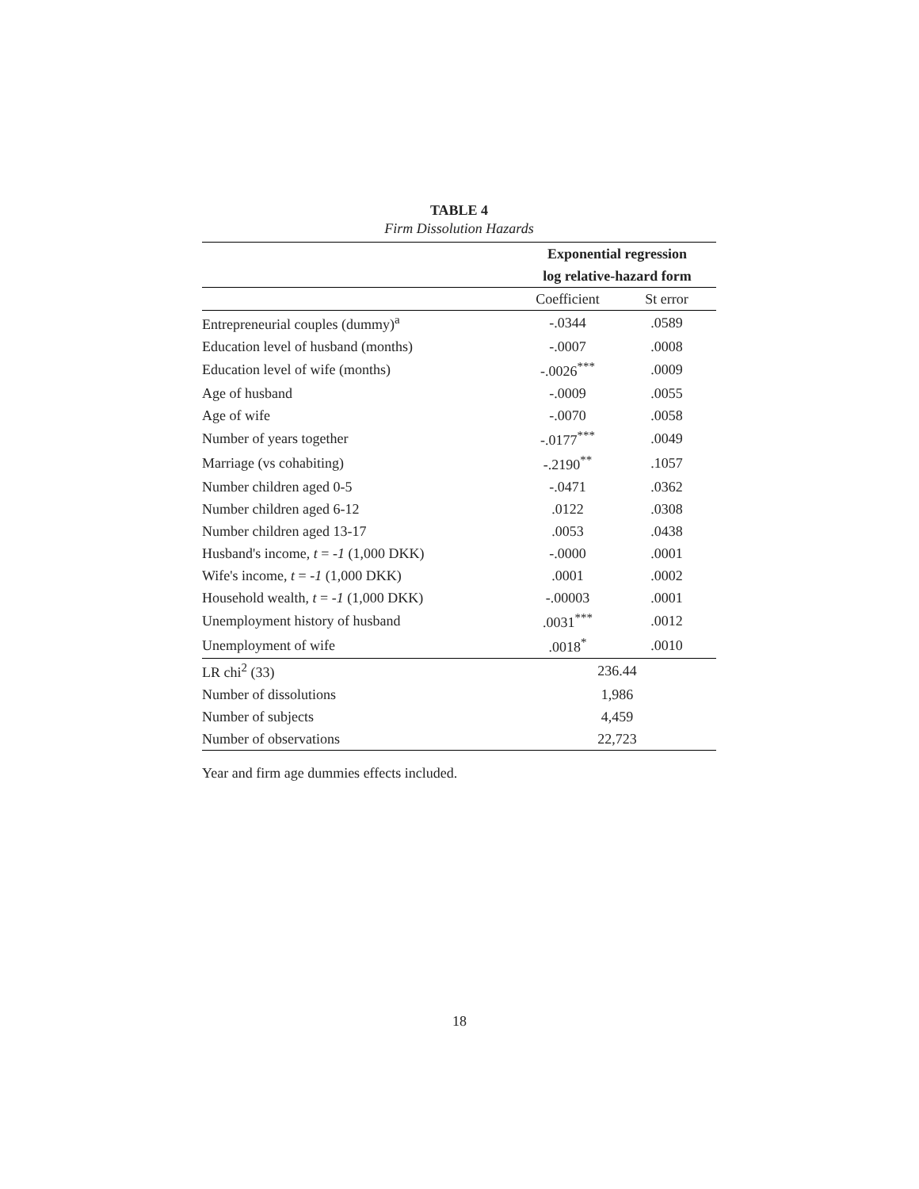TABLE 4
Firm Dissolution Hazards
| | Exponential regression | |
| --- | --- | --- |
| | log relative-hazard form | |
| | Coefficient | St error |
| Entrepreneurial couples (dummy)<sup>a</sup> | -.0344 | .0589 |
| Education level of husband (months) | -.0007 | .0008 |
| Education level of wife (months) | -.0026<sup>***</sup> | .0009 |
| Age of husband | -.0009 | .0055 |
| Age of wife | -.0070 | .0058 |
| Number of years together | -.0177<sup>***</sup> | .0049 |
| Marriage (vs cohabiting) | -.2190<sup>**</sup> | .1057 |
| Number children aged 0-5 | -.0471 | .0362 |
| Number children aged 6-12 | .0122 | .0308 |
| Number children aged 13-17 | .0053 | .0438 |
| Husband's income, t = -1 (1,000 DKK) | -.0000 | .0001 |
| Wife's income, t = -1 (1,000 DKK) | .0001 | .0002 |
| Household wealth, t = -1 (1,000 DKK) | -.00003 | .0001 |
| Unemployment history of husband | .0031<sup>***</sup> | .0012 |
| Unemployment of wife | .0018<sup>*</sup> | .0010 |
| LR chi<sup>2</sup> (33) | 236.44 | |
| Number of dissolutions | 1,986 | |
| Number of subjects | 4,459 | |
| Number of observations | 22,723 | |
Year and firm age dummies effects included.
18